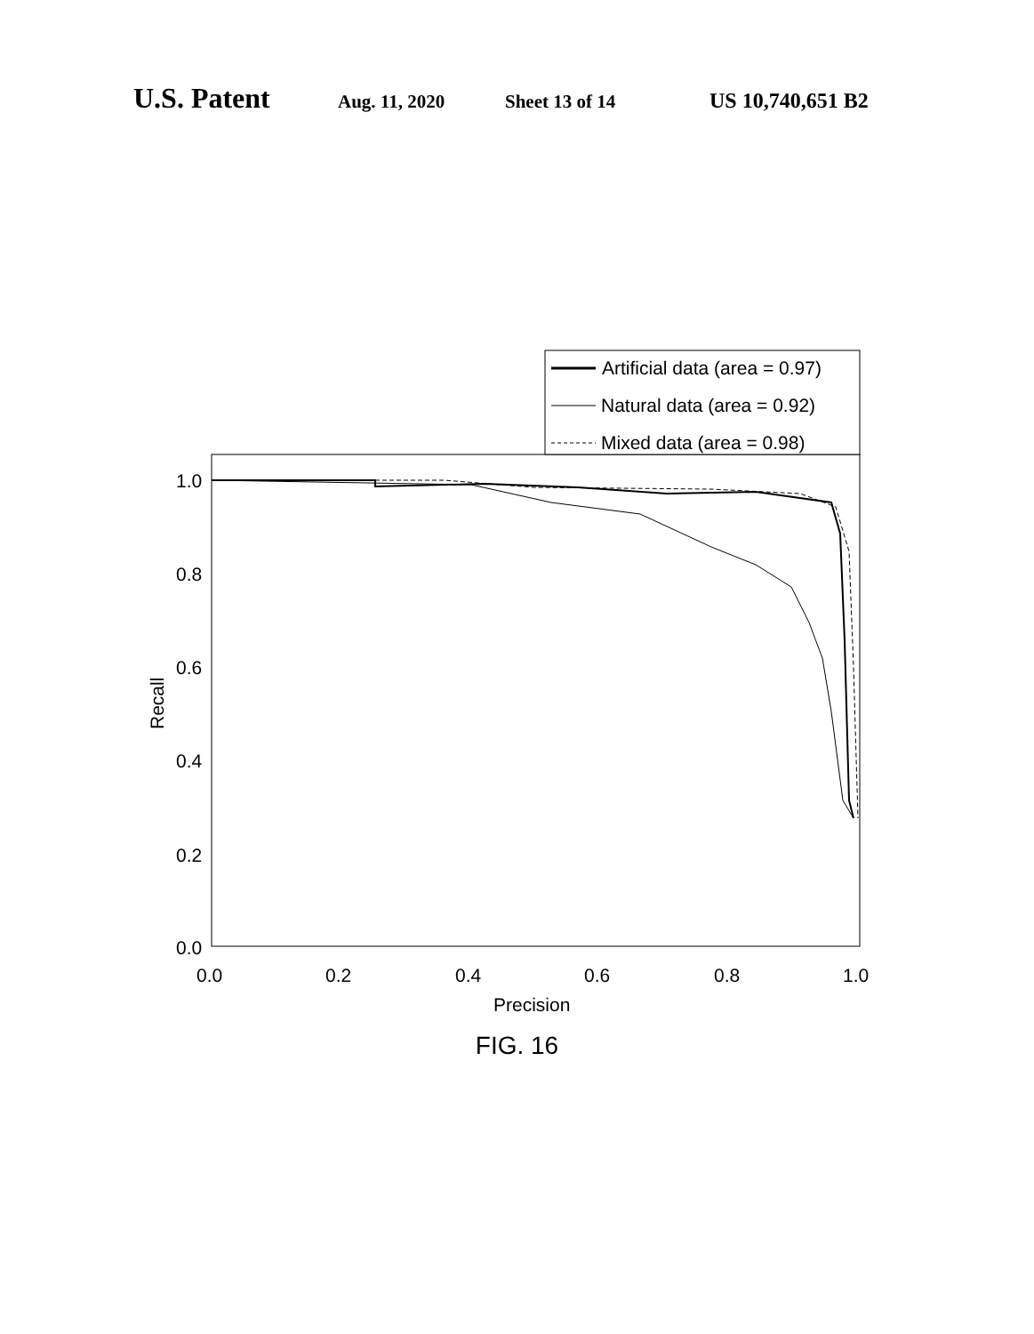U.S. Patent Aug. 11, 2020 Sheet 13 of 14 US 10,740,651 B2
Artificial data (area = 0.97)
Natural data (area = 0.92)
Mixed data (area = 0.98)
1.0
0.8
0.6
0.4
0.2
0.0
0.0
0.2
0.4
0.6
0.8
1.0
Precision
Recall
FIG. 16